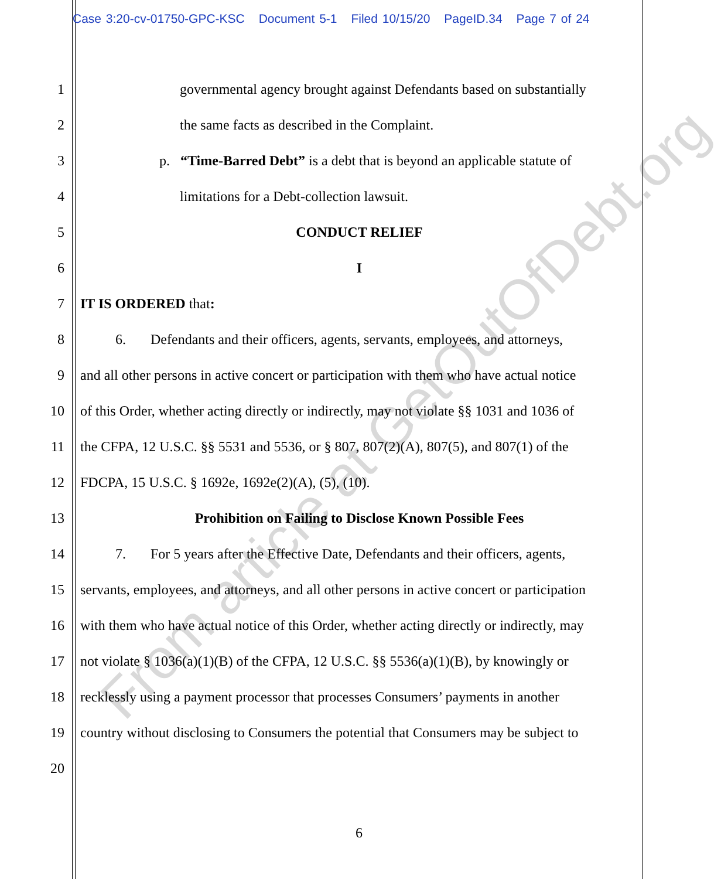Case 3:20-cv-01750-GPC-KSC Document 5-1 Filed 10/15/20 PageID.34 Page 7 of 24
1
governmental agency brought against Defendants based on substantially
2
the same facts as described in the Complaint.
3
p. “Time-Barred Debt” is a debt that is beyond an applicable statute of
4
limitations for a Debt-collection lawsuit.
5
CONDUCT RELIEF
6
I
7
IT IS ORDERED that:
8
6. Defendants and their officers, agents, servants, employees, and attorneys,
9
and all other persons in active concert or participation with them who have actual notice
10
of this Order, whether acting directly or indirectly, may not violate §§ 1031 and 1036 of
11
the CFPA, 12 U.S.C. §§ 5531 and 5536, or § 807, 807(2)(A), 807(5), and 807(1) of the
12
FDCPA, 15 U.S.C. § 1692e, 1692e(2)(A), (5), (10).
13
Prohibition on Failing to Disclose Known Possible Fees
14
7. For 5 years after the Effective Date, Defendants and their officers, agents,
15
servants, employees, and attorneys, and all other persons in active concert or participation
16
with them who have actual notice of this Order, whether acting directly or indirectly, may
17
not violate § 1036(a)(1)(B) of the CFPA, 12 U.S.C. §§ 5536(a)(1)(B), by knowingly or
18
recklessly using a payment processor that processes Consumers’ payments in another
19
country without disclosing to Consumers the potential that Consumers may be subject to
20
6
From article at GetOutOfDebt.org